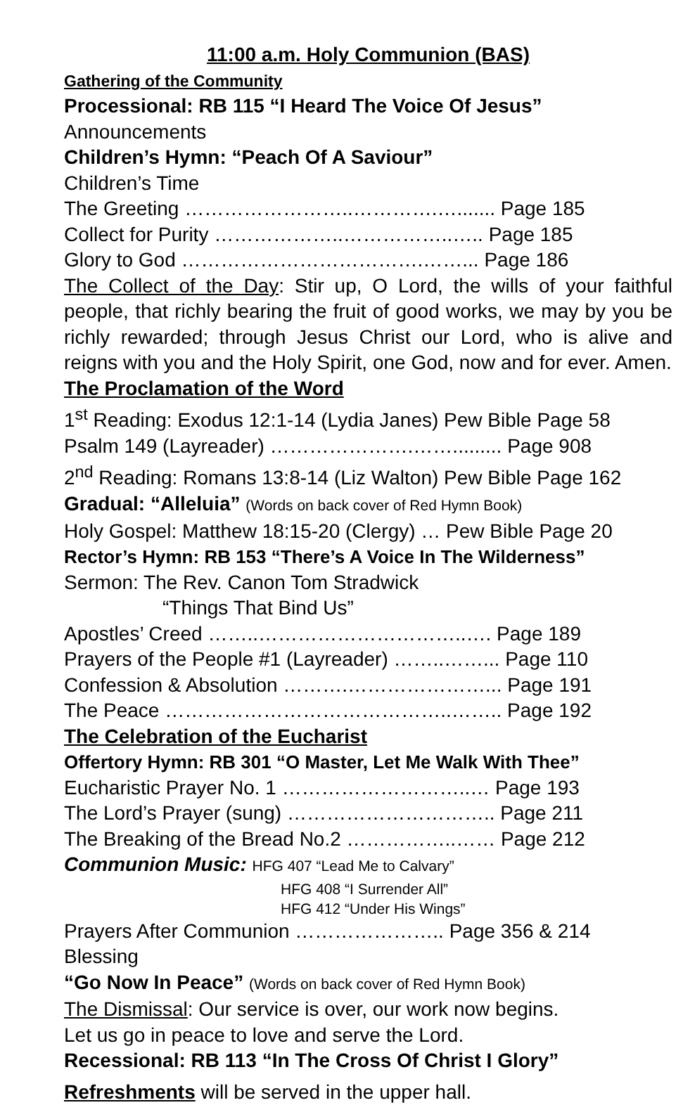11:00 a.m. Holy Communion (BAS)
Gathering of the Community
Processional: RB 115 “I Heard The Voice Of Jesus”
Announcements
Children’s Hymn: “Peach Of A Saviour”
Children’s Time
The Greeting ……………………..………….…....... Page 185
Collect for Purity ………………..……………..….. Page 185
Glory to God ……………………………….……... Page 186
The Collect of the Day: Stir up, O Lord, the wills of your faithful people, that richly bearing the fruit of good works, we may by you be richly rewarded; through Jesus Christ our Lord, who is alive and reigns with you and the Holy Spirit, one God, now and for ever. Amen.
The Proclamation of the Word
1<sup>st</sup> Reading: Exodus 12:1-14 (Lydia Janes) Pew Bible Page 58
Psalm 149 (Layreader) ………………….……......... Page 908
2<sup>nd</sup> Reading: Romans 13:8-14 (Liz Walton) Pew Bible Page 162
Gradual: “Alleluia” (Words on back cover of Red Hymn Book)
Holy Gospel: Matthew 18:15-20 (Clergy) … Pew Bible Page 20
Rector’s Hymn: RB 153 “There’s A Voice In The Wilderness”
Sermon: The Rev. Canon Tom Stradwick
“Things That Bind Us”
Apostles’ Creed ……..…………………………..…. Page 189
Prayers of the People #1 (Layreader) ……..……... Page 110
Confession & Absolution ……….…………………... Page 191
The Peace ……………………………………..…….. Page 192
The Celebration of the Eucharist
Offertory Hymn: RB 301 “O Master, Let Me Walk With Thee”
Eucharistic Prayer No. 1 ………………………..… Page 193
The Lord’s Prayer (sung) ………………………….. Page 211
The Breaking of the Bread No.2 ……………..…… Page 212
Communion Music: HFG 407 “Lead Me to Calvary”
HFG 408 “I Surrender All”
HFG 412 “Under His Wings”
Prayers After Communion ………………….. Page 356 & 214
Blessing
“Go Now In Peace” (Words on back cover of Red Hymn Book)
The Dismissal: Our service is over, our work now begins.
Let us go in peace to love and serve the Lord.
Recessional: RB 113 “In The Cross Of Christ I Glory”
Refreshments will be served in the upper hall.